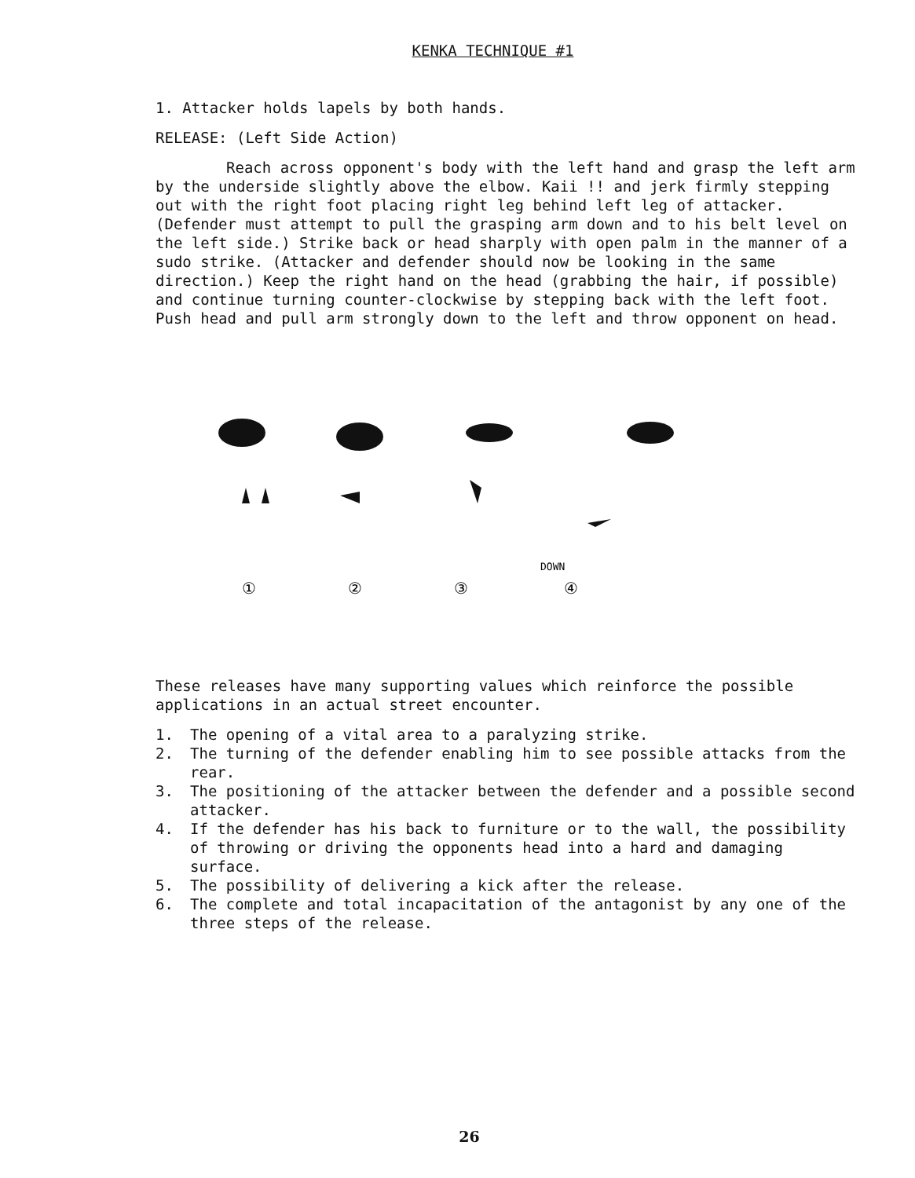KENKA TECHNIQUE #1
1. Attacker holds lapels by both hands.
RELEASE: (Left Side Action)
Reach across opponent's body with the left hand and grasp the left arm by the underside slightly above the elbow. Kaii !! and jerk firmly stepping out with the right foot placing right leg behind left leg of attacker. (Defender must attempt to pull the grasping arm down and to his belt level on the left side.) Strike back or head sharply with open palm in the manner of a sudo strike. (Attacker and defender should now be looking in the same direction.) Keep the right hand on the head (grabbing the hair, if possible) and continue turning counter-clockwise by stepping back with the left foot. Push head and pull arm strongly down to the left and throw opponent on head.
①
②
③
④
DOWN
These releases have many supporting values which reinforce the possible applications in an actual street encounter.
1. The opening of a vital area to a paralyzing strike.
2. The turning of the defender enabling him to see possible attacks from the rear.
3. The positioning of the attacker between the defender and a possible second attacker.
4. If the defender has his back to furniture or to the wall, the possibility of throwing or driving the opponents head into a hard and damaging surface.
5. The possibility of delivering a kick after the release.
6. The complete and total incapacitation of the antagonist by any one of the three steps of the release.
26